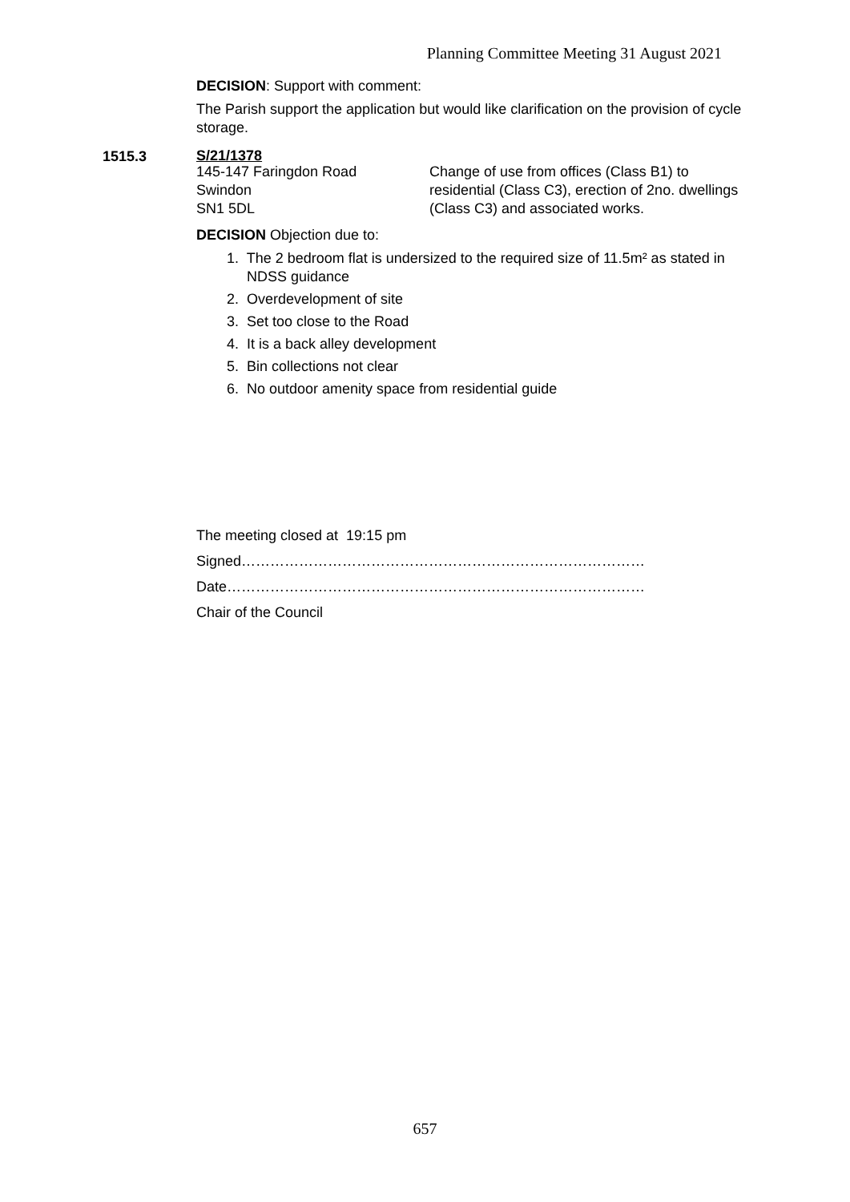Planning Committee Meeting 31 August 2021
DECISION: Support with comment:
The Parish support the application but would like clarification on the provision of cycle storage.
1515.3
S/21/1378
145-147 Faringdon Road
Swindon
SN1 5DL
Change of use from offices (Class B1) to
residential (Class C3), erection of 2no. dwellings
(Class C3) and associated works.
DECISION Objection due to:
1. The 2 bedroom flat is undersized to the required size of 11.5m² as stated in
NDSS guidance
2. Overdevelopment of site
3. Set too close to the Road
4. It is a back alley development
5. Bin collections not clear
6. No outdoor amenity space from residential guide
The meeting closed at 19:15 pm
Signed…………………………………………………………………………
Date……………………………………………………………………………
Chair of the Council
657